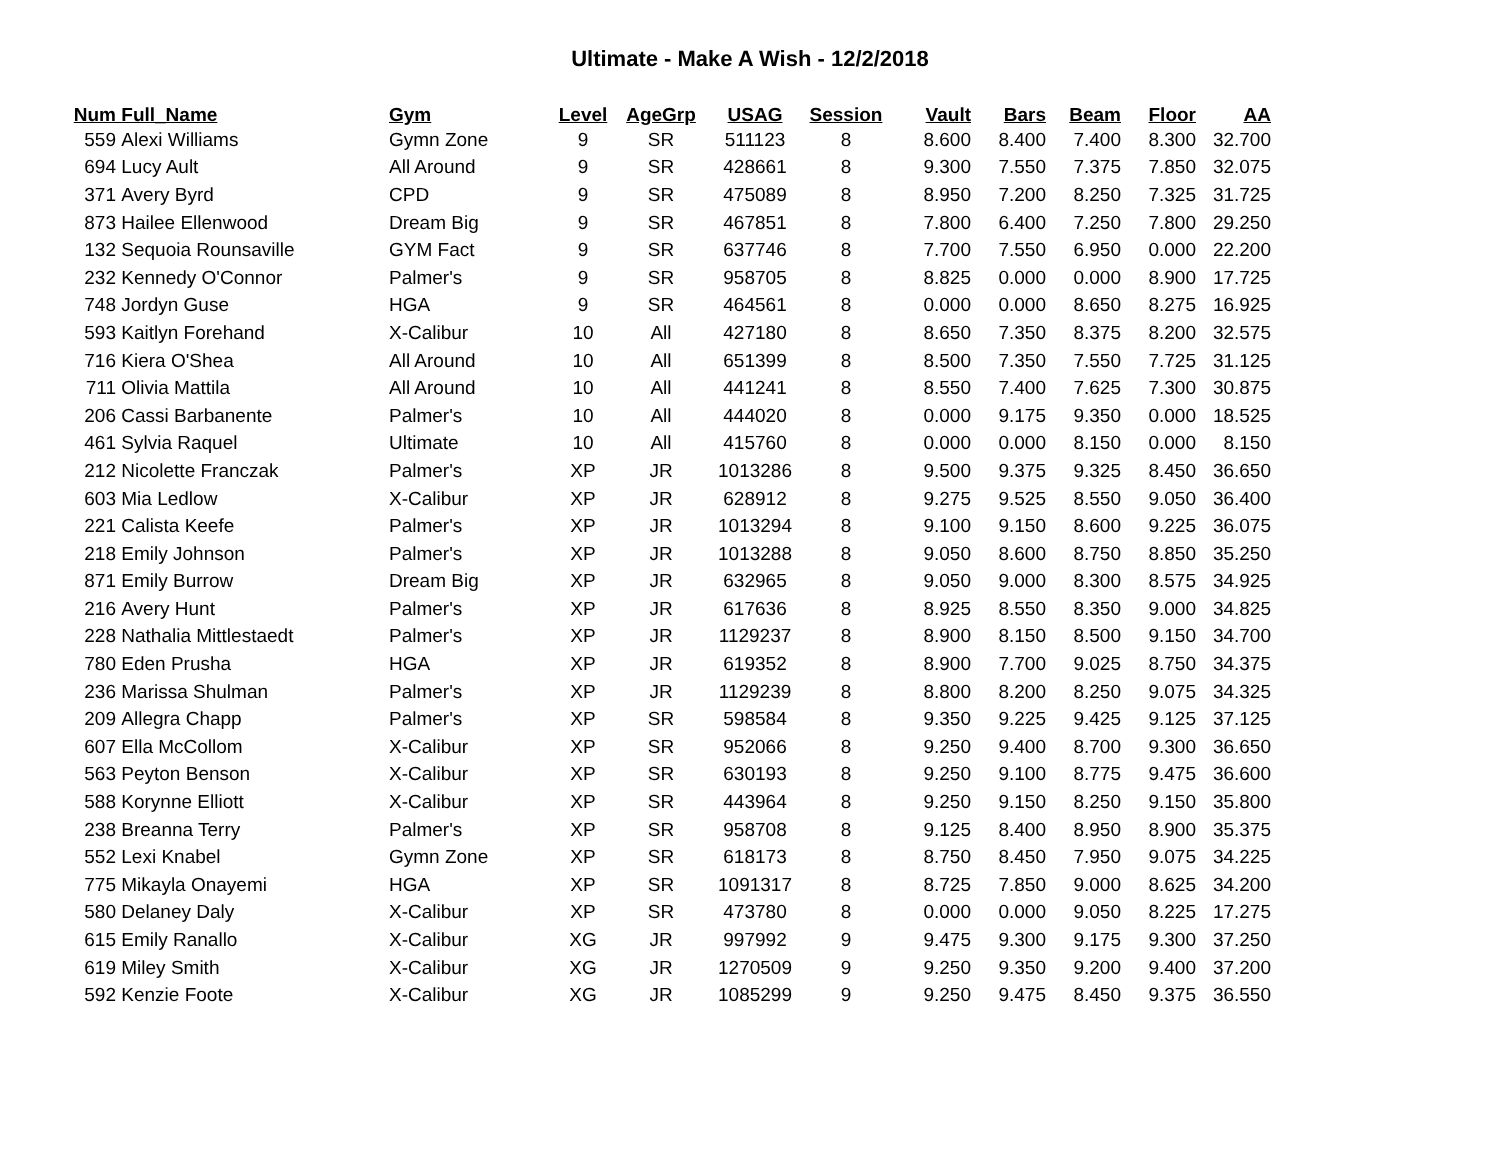Ultimate - Make A Wish - 12/2/2018
| Num | Full_Name | Gym | Level | AgeGrp | USAG | Session | Vault | Bars | Beam | Floor | AA |
| --- | --- | --- | --- | --- | --- | --- | --- | --- | --- | --- | --- |
| 559 | Alexi Williams | Gymn Zone | 9 | SR | 511123 | 8 | 8.600 | 8.400 | 7.400 | 8.300 | 32.700 |
| 694 | Lucy Ault | All Around | 9 | SR | 428661 | 8 | 9.300 | 7.550 | 7.375 | 7.850 | 32.075 |
| 371 | Avery Byrd | CPD | 9 | SR | 475089 | 8 | 8.950 | 7.200 | 8.250 | 7.325 | 31.725 |
| 873 | Hailee Ellenwood | Dream Big | 9 | SR | 467851 | 8 | 7.800 | 6.400 | 7.250 | 7.800 | 29.250 |
| 132 | Sequoia Rounsaville | GYM Fact | 9 | SR | 637746 | 8 | 7.700 | 7.550 | 6.950 | 0.000 | 22.200 |
| 232 | Kennedy O'Connor | Palmer's | 9 | SR | 958705 | 8 | 8.825 | 0.000 | 0.000 | 8.900 | 17.725 |
| 748 | Jordyn Guse | HGA | 9 | SR | 464561 | 8 | 0.000 | 0.000 | 8.650 | 8.275 | 16.925 |
| 593 | Kaitlyn Forehand | X-Calibur | 10 | All | 427180 | 8 | 8.650 | 7.350 | 8.375 | 8.200 | 32.575 |
| 716 | Kiera O'Shea | All Around | 10 | All | 651399 | 8 | 8.500 | 7.350 | 7.550 | 7.725 | 31.125 |
| 711 | Olivia Mattila | All Around | 10 | All | 441241 | 8 | 8.550 | 7.400 | 7.625 | 7.300 | 30.875 |
| 206 | Cassi Barbanente | Palmer's | 10 | All | 444020 | 8 | 0.000 | 9.175 | 9.350 | 0.000 | 18.525 |
| 461 | Sylvia Raquel | Ultimate | 10 | All | 415760 | 8 | 0.000 | 0.000 | 8.150 | 0.000 | 8.150 |
| 212 | Nicolette Franczak | Palmer's | XP | JR | 1013286 | 8 | 9.500 | 9.375 | 9.325 | 8.450 | 36.650 |
| 603 | Mia Ledlow | X-Calibur | XP | JR | 628912 | 8 | 9.275 | 9.525 | 8.550 | 9.050 | 36.400 |
| 221 | Calista Keefe | Palmer's | XP | JR | 1013294 | 8 | 9.100 | 9.150 | 8.600 | 9.225 | 36.075 |
| 218 | Emily Johnson | Palmer's | XP | JR | 1013288 | 8 | 9.050 | 8.600 | 8.750 | 8.850 | 35.250 |
| 871 | Emily Burrow | Dream Big | XP | JR | 632965 | 8 | 9.050 | 9.000 | 8.300 | 8.575 | 34.925 |
| 216 | Avery Hunt | Palmer's | XP | JR | 617636 | 8 | 8.925 | 8.550 | 8.350 | 9.000 | 34.825 |
| 228 | Nathalia Mittlestaedt | Palmer's | XP | JR | 1129237 | 8 | 8.900 | 8.150 | 8.500 | 9.150 | 34.700 |
| 780 | Eden Prusha | HGA | XP | JR | 619352 | 8 | 8.900 | 7.700 | 9.025 | 8.750 | 34.375 |
| 236 | Marissa Shulman | Palmer's | XP | JR | 1129239 | 8 | 8.800 | 8.200 | 8.250 | 9.075 | 34.325 |
| 209 | Allegra Chapp | Palmer's | XP | SR | 598584 | 8 | 9.350 | 9.225 | 9.425 | 9.125 | 37.125 |
| 607 | Ella McCollom | X-Calibur | XP | SR | 952066 | 8 | 9.250 | 9.400 | 8.700 | 9.300 | 36.650 |
| 563 | Peyton Benson | X-Calibur | XP | SR | 630193 | 8 | 9.250 | 9.100 | 8.775 | 9.475 | 36.600 |
| 588 | Korynne Elliott | X-Calibur | XP | SR | 443964 | 8 | 9.250 | 9.150 | 8.250 | 9.150 | 35.800 |
| 238 | Breanna Terry | Palmer's | XP | SR | 958708 | 8 | 9.125 | 8.400 | 8.950 | 8.900 | 35.375 |
| 552 | Lexi Knabel | Gymn Zone | XP | SR | 618173 | 8 | 8.750 | 8.450 | 7.950 | 9.075 | 34.225 |
| 775 | Mikayla Onayemi | HGA | XP | SR | 1091317 | 8 | 8.725 | 7.850 | 9.000 | 8.625 | 34.200 |
| 580 | Delaney Daly | X-Calibur | XP | SR | 473780 | 8 | 0.000 | 0.000 | 9.050 | 8.225 | 17.275 |
| 615 | Emily Ranallo | X-Calibur | XG | JR | 997992 | 9 | 9.475 | 9.300 | 9.175 | 9.300 | 37.250 |
| 619 | Miley Smith | X-Calibur | XG | JR | 1270509 | 9 | 9.250 | 9.350 | 9.200 | 9.400 | 37.200 |
| 592 | Kenzie Foote | X-Calibur | XG | JR | 1085299 | 9 | 9.250 | 9.475 | 8.450 | 9.375 | 36.550 |